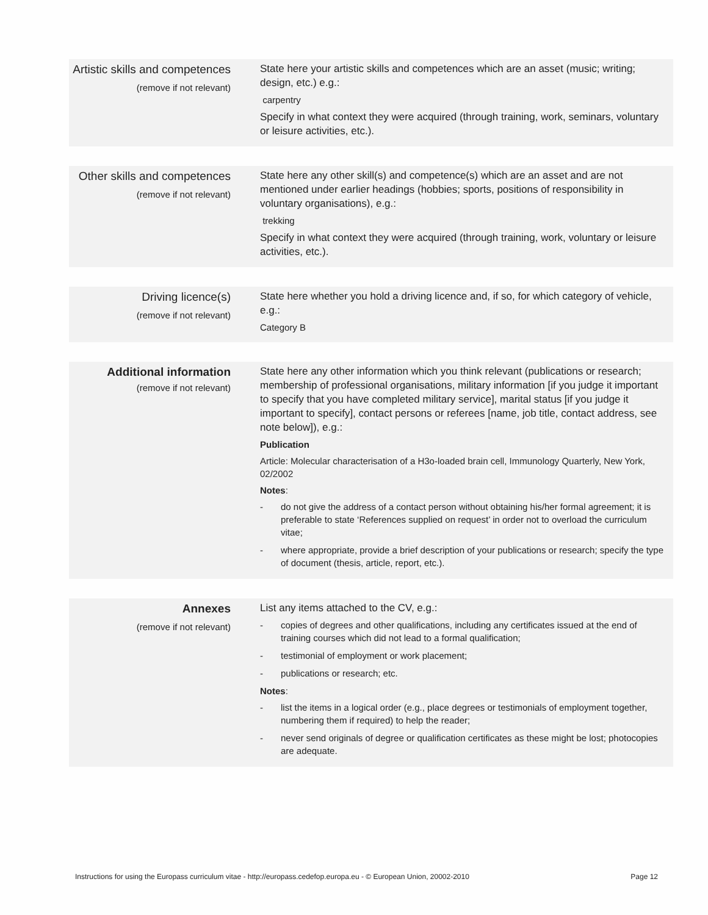Artistic skills and competences
(remove if not relevant)
State here your artistic skills and competences which are an asset (music; writing; design, etc.) e.g.:
carpentry
Specify in what context they were acquired (through training, work, seminars, voluntary or leisure activities, etc.).
Other skills and competences
(remove if not relevant)
State here any other skill(s) and competence(s) which are an asset and are not mentioned under earlier headings (hobbies; sports, positions of responsibility in voluntary organisations), e.g.:
trekking
Specify in what context they were acquired (through training, work, voluntary or leisure activities, etc.).
Driving licence(s)
(remove if not relevant)
State here whether you hold a driving licence and, if so, for which category of vehicle, e.g.:
Category B
Additional information
(remove if not relevant)
State here any other information which you think relevant (publications or research; membership of professional organisations, military information [if you judge it important to specify that you have completed military service], marital status [if you judge it important to specify], contact persons or referees [name, job title, contact address, see note below]), e.g.:
Publication
Article: Molecular characterisation of a H3o-loaded brain cell, Immunology Quarterly, New York, 02/2002
Notes:
- do not give the address of a contact person without obtaining his/her formal agreement; it is preferable to state ‘References supplied on request’ in order not to overload the curriculum vitae;
- where appropriate, provide a brief description of your publications or research; specify the type of document (thesis, article, report, etc.).
Annexes
(remove if not relevant)
List any items attached to the CV, e.g.:
- copies of degrees and other qualifications, including any certificates issued at the end of training courses which did not lead to a formal qualification;
- testimonial of employment or work placement;
- publications or research; etc.
Notes:
- list the items in a logical order (e.g., place degrees or testimonials of employment together, numbering them if required) to help the reader;
- never send originals of degree or qualification certificates as these might be lost; photocopies are adequate.
Instructions for using the Europass curriculum vitae - http://europass.cedefop.europa.eu - © European Union, 20002-2010 Page 12